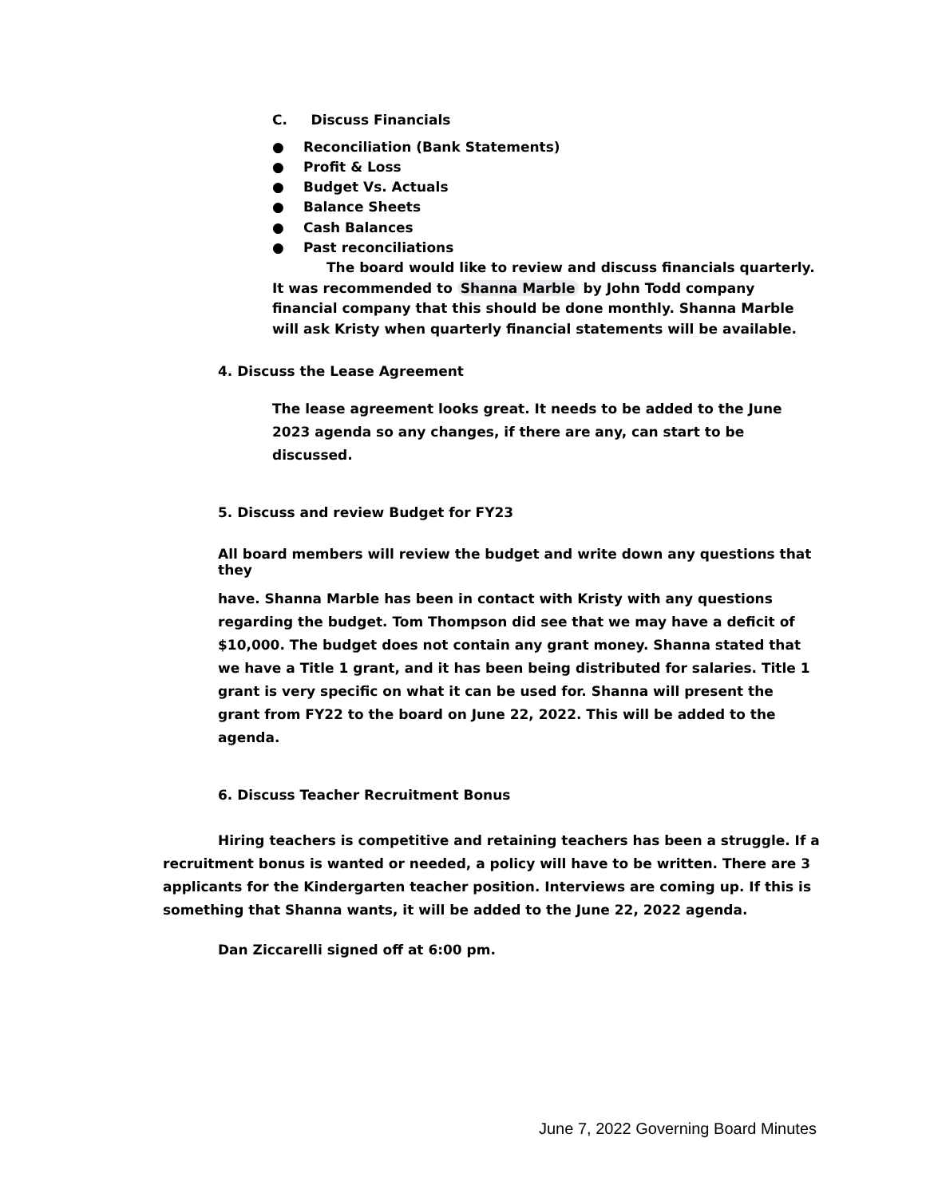C. Discuss Financials
● Reconciliation (Bank Statements)
● Profit & Loss
● Budget Vs. Actuals
● Balance Sheets
● Cash Balances
● Past reconciliations
The board would like to review and discuss financials quarterly. It was recommended to Shanna Marble by John Todd company financial company that this should be done monthly. Shanna Marble will ask Kristy when quarterly financial statements will be available.
4. Discuss the Lease Agreement
The lease agreement looks great. It needs to be added to the June 2023 agenda so any changes, if there are any, can start to be discussed.
5. Discuss and review Budget for FY23
All board members will review the budget and write down any questions that they
have. Shanna Marble has been in contact with Kristy with any questions regarding the budget. Tom Thompson did see that we may have a deficit of $10,000. The budget does not contain any grant money. Shanna stated that we have a Title 1 grant, and it has been being distributed for salaries. Title 1 grant is very specific on what it can be used for. Shanna will present the grant from FY22 to the board on June 22, 2022. This will be added to the agenda.
6. Discuss Teacher Recruitment Bonus
Hiring teachers is competitive and retaining teachers has been a struggle. If a recruitment bonus is wanted or needed, a policy will have to be written. There are 3 applicants for the Kindergarten teacher position. Interviews are coming up. If this is something that Shanna wants, it will be added to the June 22, 2022 agenda.
Dan Ziccarelli signed off at 6:00 pm.
June 7, 2022 Governing Board Minutes